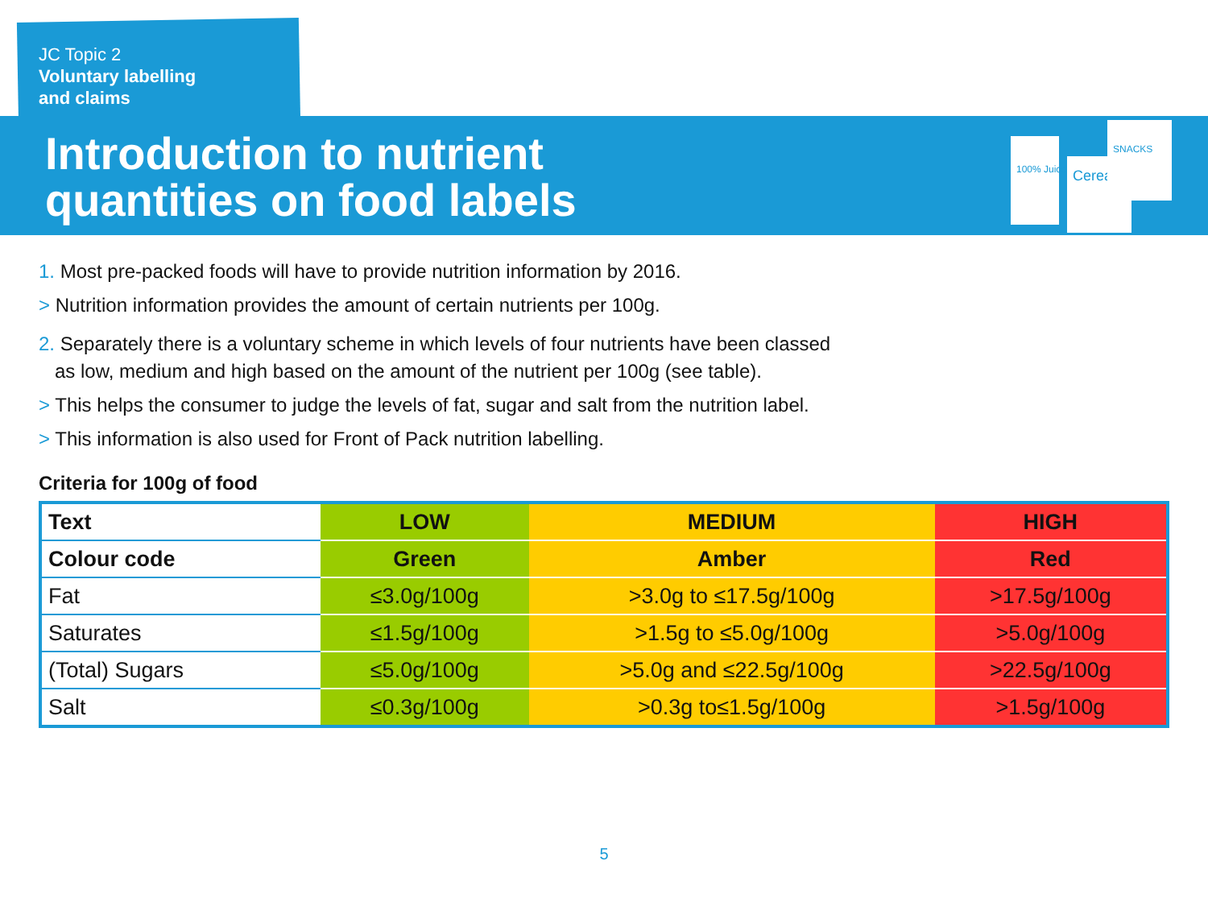JC Topic 2
Voluntary labelling
and claims
Introduction to nutrient
quantities on food labels
100% Juice
Cereal
SNACKS
1. Most pre-packed foods will have to provide nutrition information by 2016.
> Nutrition information provides the amount of certain nutrients per 100g.
2. Separately there is a voluntary scheme in which levels of four nutrients have been classed
as low, medium and high based on the amount of the nutrient per 100g (see table).
> This helps the consumer to judge the levels of fat, sugar and salt from the nutrition label.
> This information is also used for Front of Pack nutrition labelling.
Criteria for 100g of food
| Text | LOW | MEDIUM | HIGH |
| --- | --- | --- | --- |
| Colour code | Green | Amber | Red |
| Fat | ≤3.0g/100g | >3.0g to ≤17.5g/100g | >17.5g/100g |
| Saturates | ≤1.5g/100g | >1.5g to ≤5.0g/100g | >5.0g/100g |
| (Total) Sugars | ≤5.0g/100g | >5.0g and ≤22.5g/100g | >22.5g/100g |
| Salt | ≤0.3g/100g | >0.3g to≤1.5g/100g | >1.5g/100g |
5